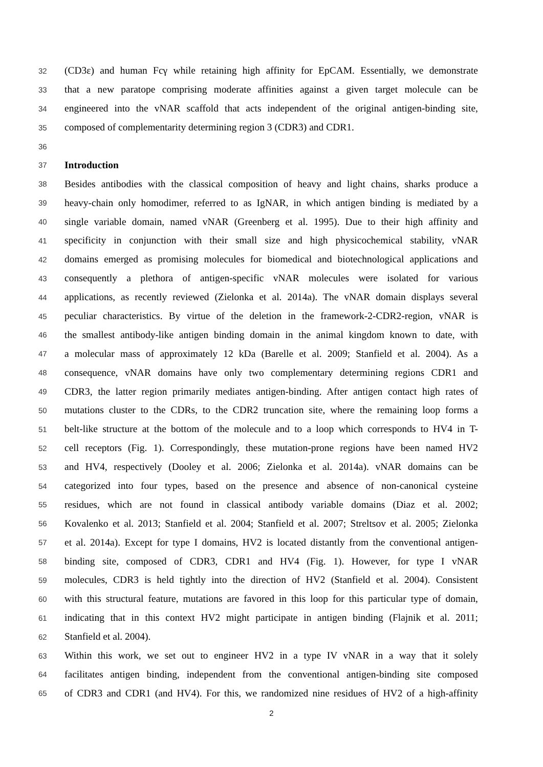32 (CD3ε) and human Fcγ while retaining high affinity for EpCAM. Essentially, we demonstrate
33 that a new paratope comprising moderate affinities against a given target molecule can be
34 engineered into the vNAR scaffold that acts independent of the original antigen-binding site,
35 composed of complementarity determining region 3 (CDR3) and CDR1.
36
37 Introduction
38 Besides antibodies with the classical composition of heavy and light chains, sharks produce a
39 heavy-chain only homodimer, referred to as IgNAR, in which antigen binding is mediated by a
40 single variable domain, named vNAR (Greenberg et al. 1995). Due to their high affinity and
41 specificity in conjunction with their small size and high physicochemical stability, vNAR
42 domains emerged as promising molecules for biomedical and biotechnological applications and
43 consequently a plethora of antigen-specific vNAR molecules were isolated for various
44 applications, as recently reviewed (Zielonka et al. 2014a). The vNAR domain displays several
45 peculiar characteristics. By virtue of the deletion in the framework-2-CDR2-region, vNAR is
46 the smallest antibody-like antigen binding domain in the animal kingdom known to date, with
47 a molecular mass of approximately 12 kDa (Barelle et al. 2009; Stanfield et al. 2004). As a
48 consequence, vNAR domains have only two complementary determining regions CDR1 and
49 CDR3, the latter region primarily mediates antigen-binding. After antigen contact high rates of
50 mutations cluster to the CDRs, to the CDR2 truncation site, where the remaining loop forms a
51 belt-like structure at the bottom of the molecule and to a loop which corresponds to HV4 in T-
52 cell receptors (Fig. 1). Correspondingly, these mutation-prone regions have been named HV2
53 and HV4, respectively (Dooley et al. 2006; Zielonka et al. 2014a). vNAR domains can be
54 categorized into four types, based on the presence and absence of non-canonical cysteine
55 residues, which are not found in classical antibody variable domains (Diaz et al. 2002;
56 Kovalenko et al. 2013; Stanfield et al. 2004; Stanfield et al. 2007; Streltsov et al. 2005; Zielonka
57 et al. 2014a). Except for type I domains, HV2 is located distantly from the conventional antigen-
58 binding site, composed of CDR3, CDR1 and HV4 (Fig. 1). However, for type I vNAR
59 molecules, CDR3 is held tightly into the direction of HV2 (Stanfield et al. 2004). Consistent
60 with this structural feature, mutations are favored in this loop for this particular type of domain,
61 indicating that in this context HV2 might participate in antigen binding (Flajnik et al. 2011;
62 Stanfield et al. 2004).
63 Within this work, we set out to engineer HV2 in a type IV vNAR in a way that it solely
64 facilitates antigen binding, independent from the conventional antigen-binding site composed
65 of CDR3 and CDR1 (and HV4). For this, we randomized nine residues of HV2 of a high-affinity
2